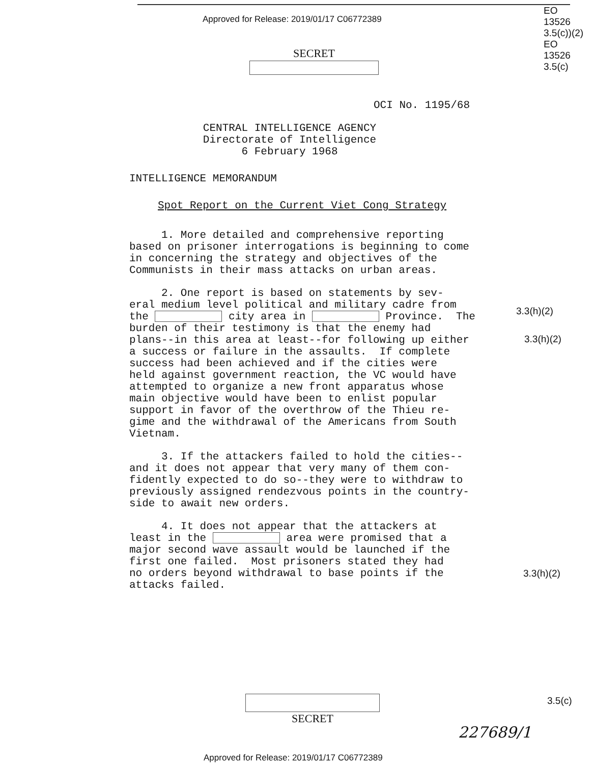Approved for Release: 2019/01/17 C06772389
EO
13526
3.5(c))(2)
EO
13526
3.5(c)
SECRET
OCI No. 1195/68
CENTRAL INTELLIGENCE AGENCY
Directorate of Intelligence
6 February 1968
INTELLIGENCE MEMORANDUM
Spot Report on the Current Viet Cong Strategy
1. More detailed and comprehensive reporting based on prisoner interrogations is beginning to come in concerning the strategy and objectives of the Communists in their mass attacks on urban areas.
2. One report is based on statements by sev- eral medium level political and military cadre from the city area in Province. The burden of their testimony is that the enemy had plans--in this area at least--for following up either a success or failure in the assaults. If complete success had been achieved and if the cities were held against government reaction, the VC would have attempted to organize a new front apparatus whose main objective would have been to enlist popular support in favor of the overthrow of the Thieu re- gime and the withdrawal of the Americans from South Vietnam.
3. If the attackers failed to hold the cities-- and it does not appear that very many of them con- fidently expected to do so--they were to withdraw to previously assigned rendezvous points in the country- side to await new orders.
4. It does not appear that the attackers at least in the area were promised that a major second wave assault would be launched if the first one failed. Most prisoners stated they had no orders beyond withdrawal to base points if the attacks failed.
3.3(h)(2)
3.3(h)(2)
3.3(h)(2)
3.5(c)
SECRET
227689/1
Approved for Release: 2019/01/17 C06772389